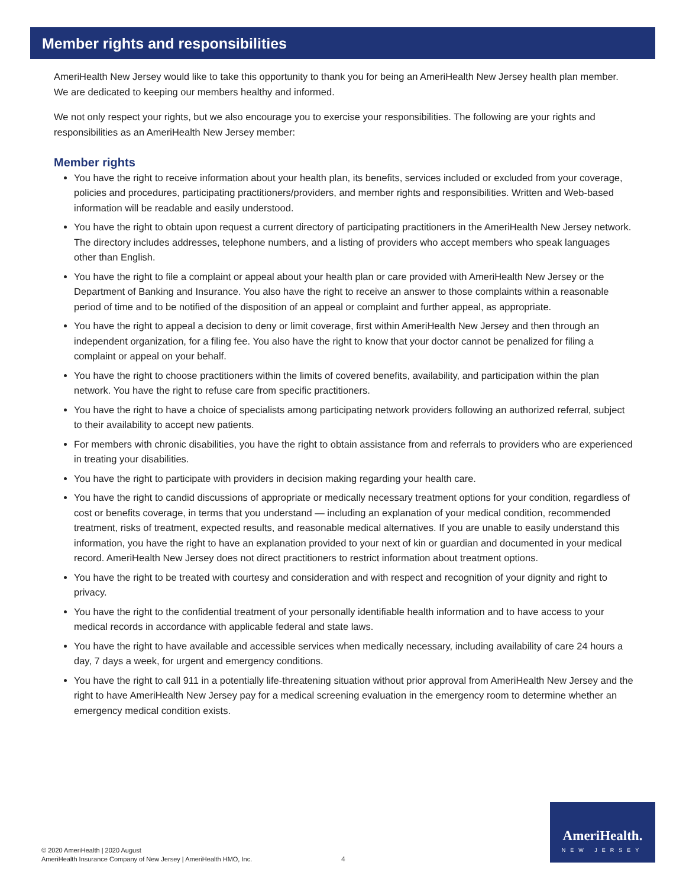Member rights and responsibilities
AmeriHealth New Jersey would like to take this opportunity to thank you for being an AmeriHealth New Jersey health plan member. We are dedicated to keeping our members healthy and informed.
We not only respect your rights, but we also encourage you to exercise your responsibilities. The following are your rights and responsibilities as an AmeriHealth New Jersey member:
Member rights
You have the right to receive information about your health plan, its benefits, services included or excluded from your coverage, policies and procedures, participating practitioners/providers, and member rights and responsibilities. Written and Web-based information will be readable and easily understood.
You have the right to obtain upon request a current directory of participating practitioners in the AmeriHealth New Jersey network. The directory includes addresses, telephone numbers, and a listing of providers who accept members who speak languages other than English.
You have the right to file a complaint or appeal about your health plan or care provided with AmeriHealth New Jersey or the Department of Banking and Insurance. You also have the right to receive an answer to those complaints within a reasonable period of time and to be notified of the disposition of an appeal or complaint and further appeal, as appropriate.
You have the right to appeal a decision to deny or limit coverage, first within AmeriHealth New Jersey and then through an independent organization, for a filing fee. You also have the right to know that your doctor cannot be penalized for filing a complaint or appeal on your behalf.
You have the right to choose practitioners within the limits of covered benefits, availability, and participation within the plan network. You have the right to refuse care from specific practitioners.
You have the right to have a choice of specialists among participating network providers following an authorized referral, subject to their availability to accept new patients.
For members with chronic disabilities, you have the right to obtain assistance from and referrals to providers who are experienced in treating your disabilities.
You have the right to participate with providers in decision making regarding your health care.
You have the right to candid discussions of appropriate or medically necessary treatment options for your condition, regardless of cost or benefits coverage, in terms that you understand — including an explanation of your medical condition, recommended treatment, risks of treatment, expected results, and reasonable medical alternatives. If you are unable to easily understand this information, you have the right to have an explanation provided to your next of kin or guardian and documented in your medical record. AmeriHealth New Jersey does not direct practitioners to restrict information about treatment options.
You have the right to be treated with courtesy and consideration and with respect and recognition of your dignity and right to privacy.
You have the right to the confidential treatment of your personally identifiable health information and to have access to your medical records in accordance with applicable federal and state laws.
You have the right to have available and accessible services when medically necessary, including availability of care 24 hours a day, 7 days a week, for urgent and emergency conditions.
You have the right to call 911 in a potentially life-threatening situation without prior approval from AmeriHealth New Jersey and the right to have AmeriHealth New Jersey pay for a medical screening evaluation in the emergency room to determine whether an emergency medical condition exists.
© 2020 AmeriHealth | 2020 August
AmeriHealth Insurance Company of New Jersey | AmeriHealth HMO, Inc.
4
AmeriHealth.
NEW JERSEY